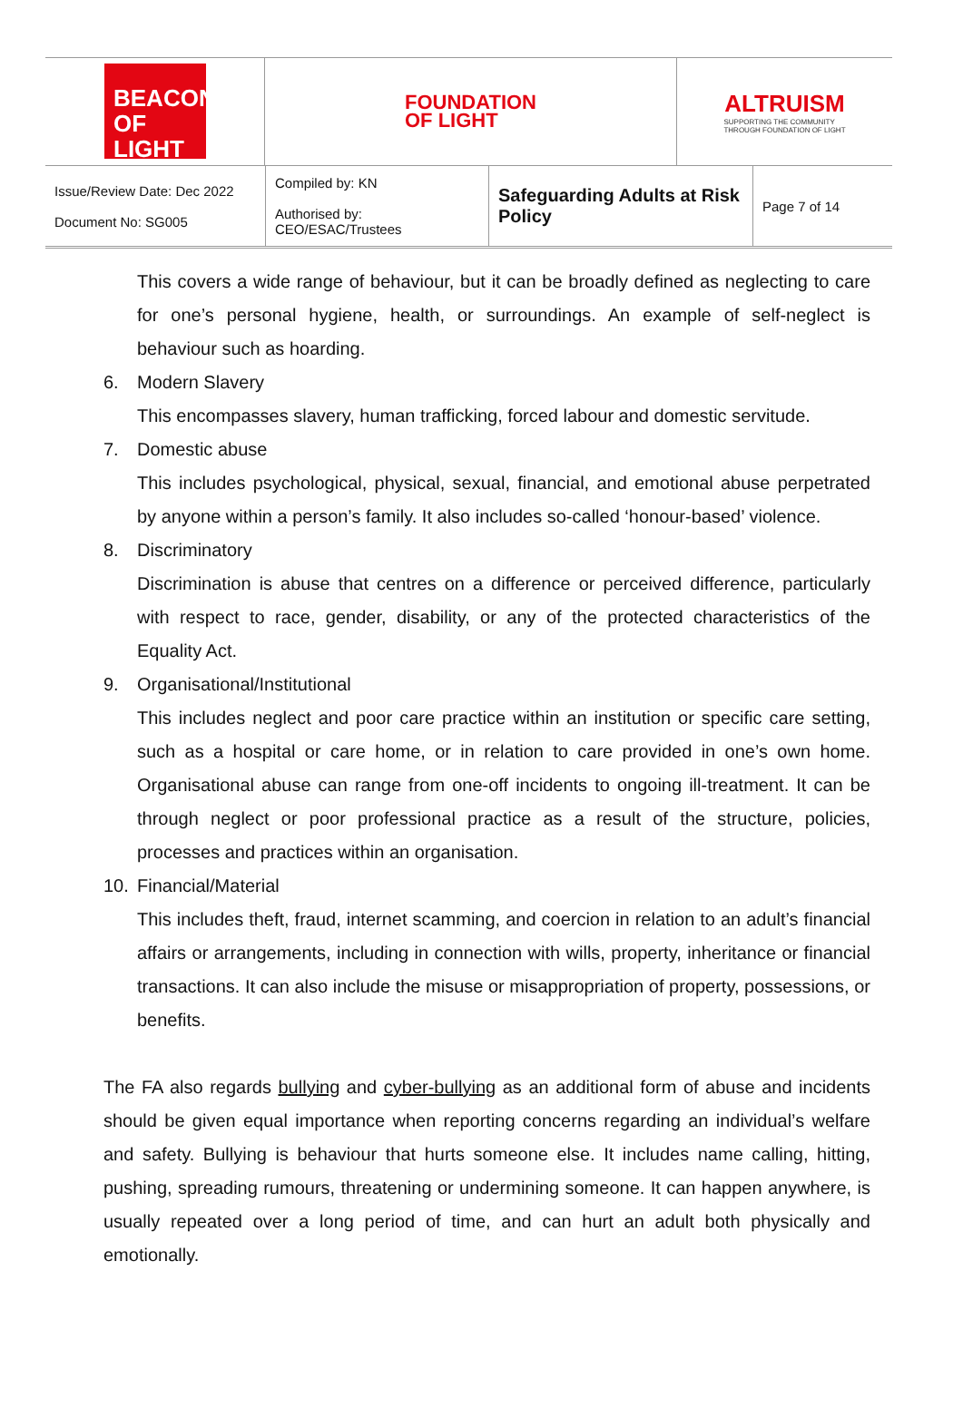BEACON
OF LIGHT
FOUNDATION
OF LIGHT
ALTRUISM
SUPPORTING THE COMMUNITY
THROUGH FOUNDATION OF LIGHT
| Issue/Review Date: Dec 2022 Document No: SG005 | Compiled by: KN Authorised by: CEO/ESAC/Trustees | Safeguarding Adults at Risk Policy | Page 7 of 14 |
This covers a wide range of behaviour, but it can be broadly defined as neglecting to care for one’s personal hygiene, health, or surroundings. An example of self-neglect is behaviour such as hoarding.
6. Modern Slavery
This encompasses slavery, human trafficking, forced labour and domestic servitude.
7. Domestic abuse
This includes psychological, physical, sexual, financial, and emotional abuse perpetrated by anyone within a person’s family. It also includes so-called ‘honour-based’ violence.
8. Discriminatory
Discrimination is abuse that centres on a difference or perceived difference, particularly with respect to race, gender, disability, or any of the protected characteristics of the Equality Act.
9. Organisational/Institutional
This includes neglect and poor care practice within an institution or specific care setting, such as a hospital or care home, or in relation to care provided in one’s own home. Organisational abuse can range from one-off incidents to ongoing ill-treatment. It can be through neglect or poor professional practice as a result of the structure, policies, processes and practices within an organisation.
10. Financial/Material
This includes theft, fraud, internet scamming, and coercion in relation to an adult’s financial affairs or arrangements, including in connection with wills, property, inheritance or financial transactions. It can also include the misuse or misappropriation of property, possessions, or benefits.
The FA also regards bullying and cyber-bullying as an additional form of abuse and incidents should be given equal importance when reporting concerns regarding an individual’s welfare and safety. Bullying is behaviour that hurts someone else. It includes name calling, hitting, pushing, spreading rumours, threatening or undermining someone. It can happen anywhere, is usually repeated over a long period of time, and can hurt an adult both physically and emotionally.